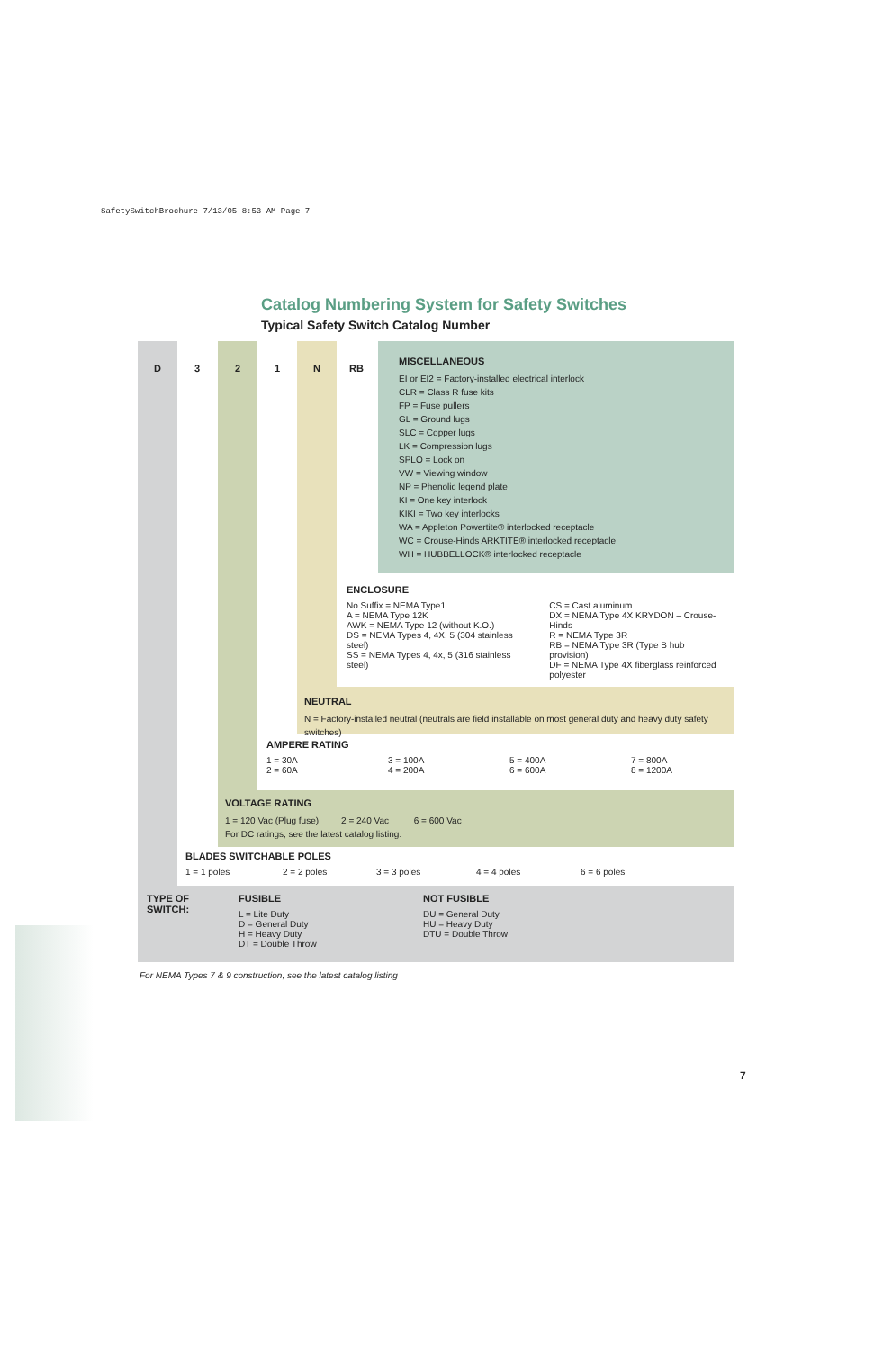SafetySwitchBrochure 7/13/05 8:53 AM Page 7
Catalog Numbering System for Safety Switches
Typical Safety Switch Catalog Number
D 3 2 1 N RB
MISCELLANEOUS
EI or EI2 = Factory-installed electrical interlock
CLR = Class R fuse kits
FP = Fuse pullers
GL = Ground lugs
SLC = Copper lugs
LK = Compression lugs
SPLO = Lock on
VW = Viewing window
NP = Phenolic legend plate
KI = One key interlock
KIKI = Two key interlocks
WA = Appleton Powertite® interlocked receptacle
WC = Crouse-Hinds ARKTITE® interlocked receptacle
WH = HUBBELLOCK® interlocked receptacle
ENCLOSURE
| No Suffix = NEMA Type1 A = NEMA Type 12K AWK = NEMA Type 12 (without K.O.) DS = NEMA Types 4, 4X, 5 (304 stainless steel) SS = NEMA Types 4, 4x, 5 (316 stainless steel) | CS = Cast aluminum DX = NEMA Type 4X KRYDON – Crouse-Hinds R = NEMA Type 3R RB = NEMA Type 3R (Type B hub provision) DF = NEMA Type 4X fiberglass reinforced polyester |
NEUTRAL
N = Factory-installed neutral (neutrals are field installable on most general duty and heavy duty safety switches)
AMPERE RATING
| 1 = 30A 2 = 60A | 3 = 100A 4 = 200A | 5 = 400A 6 = 600A | 7 = 800A 8 = 1200A |
VOLTAGE RATING
1 = 120 Vac (Plug fuse) 2 = 240 Vac 6 = 600 Vac
For DC ratings, see the latest catalog listing.
BLADES SWITCHABLE POLES
| 1 = 1 poles | 2 = 2 poles | 3 = 3 poles | 4 = 4 poles | 6 = 6 poles |
| TYPE OF SWITCH: | FUSIBLE L = Lite Duty D = General Duty H = Heavy Duty DT = Double Throw | NOT FUSIBLE DU = General Duty HU = Heavy Duty DTU = Double Throw |
For NEMA Types 7 & 9 construction, see the latest catalog listing
7